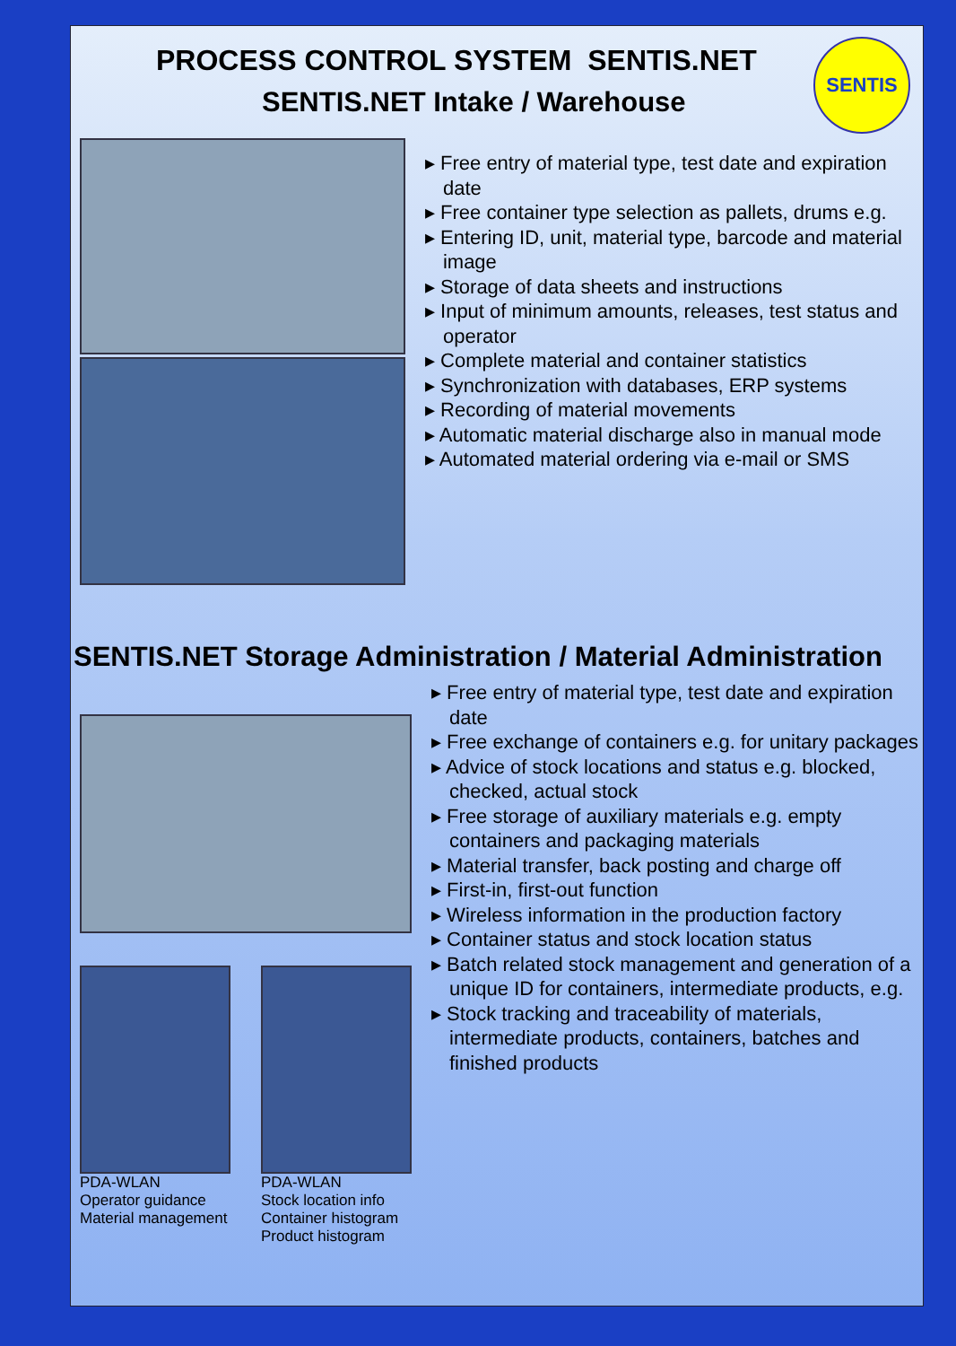SENTIS
PROCESS CONTROL SYSTEM SENTIS.NET
SENTIS.NET Intake / Warehouse
▸ Free entry of material type, test date and expiration date
▸ Free container type selection as pallets, drums e.g.
▸ Entering ID, unit, material type, barcode and material image
▸ Storage of data sheets and instructions
▸ Input of minimum amounts, releases, test status and operator
▸ Complete material and container statistics
▸ Synchronization with databases, ERP systems
▸ Recording of material movements
▸ Automatic material discharge also in manual mode
▸ Automated material ordering via e-mail or SMS
SENTIS.NET Storage Administration / Material Administration
PDA-WLAN
Operator guidance
Material management
PDA-WLAN
Stock location info
Container histogram
Product histogram
▸ Free entry of material type, test date and expiration date
▸ Free exchange of containers e.g. for unitary packages
▸ Advice of stock locations and status e.g. blocked, checked, actual stock
▸ Free storage of auxiliary materials e.g. empty containers and packaging materials
▸ Material transfer, back posting and charge off
▸ First-in, first-out function
▸ Wireless information in the production factory
▸ Container status and stock location status
▸ Batch related stock management and generation of a unique ID for containers, intermediate products, e.g.
▸ Stock tracking and traceability of materials, intermediate products, containers, batches and finished products